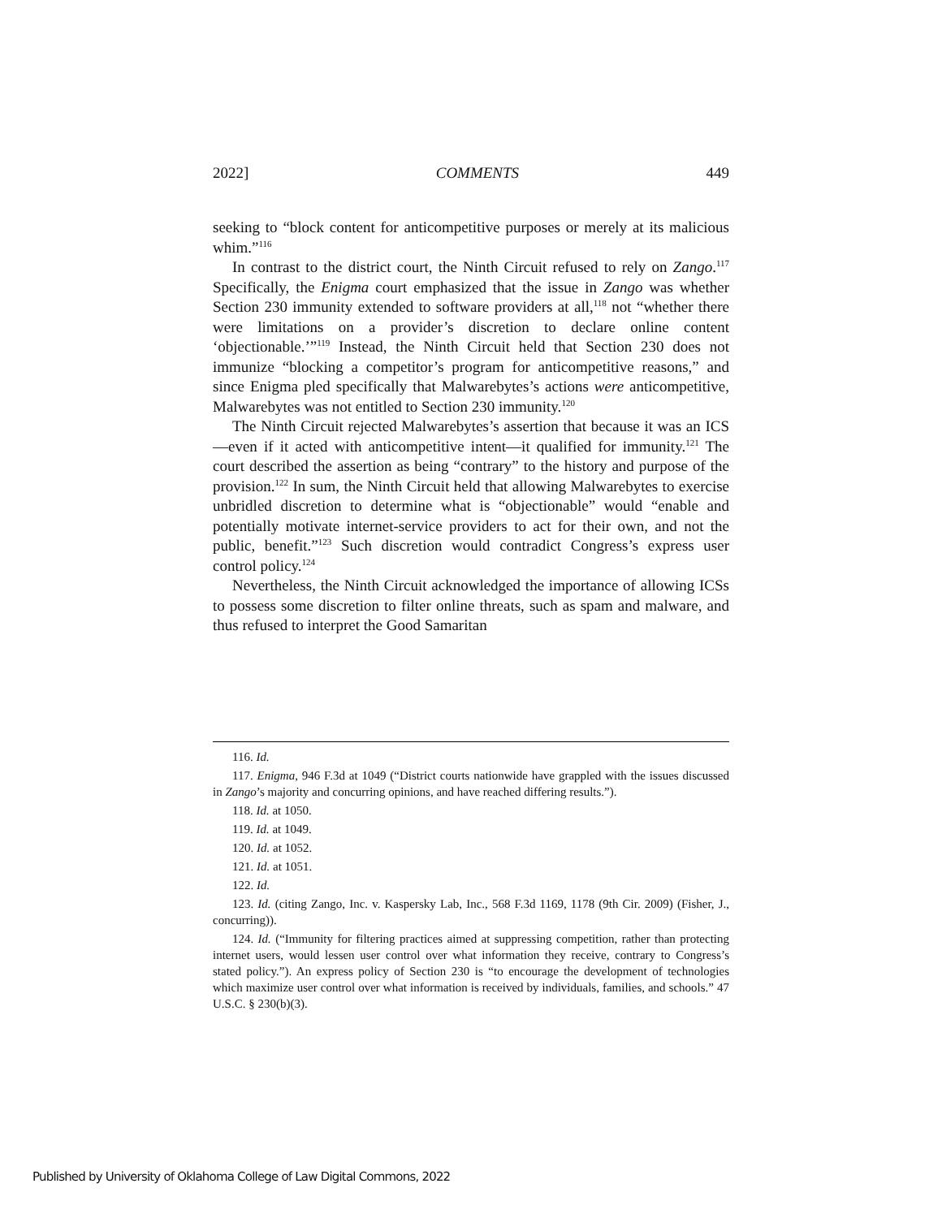2022] COMMENTS 449
seeking to “block content for anticompetitive purposes or merely at its malicious whim.”<sup>116</sup>
In contrast to the district court, the Ninth Circuit refused to rely on Zango.<sup>117</sup> Specifically, the Enigma court emphasized that the issue in Zango was whether Section 230 immunity extended to software providers at all,<sup>118</sup> not “whether there were limitations on a provider’s discretion to declare online content ‘objectionable.’”<sup>119</sup> Instead, the Ninth Circuit held that Section 230 does not immunize “blocking a competitor’s program for anticompetitive reasons,” and since Enigma pled specifically that Malwarebytes’s actions were anticompetitive, Malwarebytes was not entitled to Section 230 immunity.<sup>120</sup>
The Ninth Circuit rejected Malwarebytes’s assertion that because it was an ICS—even if it acted with anticompetitive intent—it qualified for immunity.<sup>121</sup> The court described the assertion as being “contrary” to the history and purpose of the provision.<sup>122</sup> In sum, the Ninth Circuit held that allowing Malwarebytes to exercise unbridled discretion to determine what is “objectionable” would “enable and potentially motivate internet-service providers to act for their own, and not the public, benefit.”<sup>123</sup> Such discretion would contradict Congress’s express user control policy.<sup>124</sup>
Nevertheless, the Ninth Circuit acknowledged the importance of allowing ICSs to possess some discretion to filter online threats, such as spam and malware, and thus refused to interpret the Good Samaritan
116. Id.
117. Enigma, 946 F.3d at 1049 (“District courts nationwide have grappled with the issues discussed in Zango’s majority and concurring opinions, and have reached differing results.”).
118. Id. at 1050.
119. Id. at 1049.
120. Id. at 1052.
121. Id. at 1051.
122. Id.
123. Id. (citing Zango, Inc. v. Kaspersky Lab, Inc., 568 F.3d 1169, 1178 (9th Cir. 2009) (Fisher, J., concurring)).
124. Id. (“Immunity for filtering practices aimed at suppressing competition, rather than protecting internet users, would lessen user control over what information they receive, contrary to Congress’s stated policy.”). An express policy of Section 230 is “to encourage the development of technologies which maximize user control over what information is received by individuals, families, and schools.” 47 U.S.C. § 230(b)(3).
Published by University of Oklahoma College of Law Digital Commons, 2022